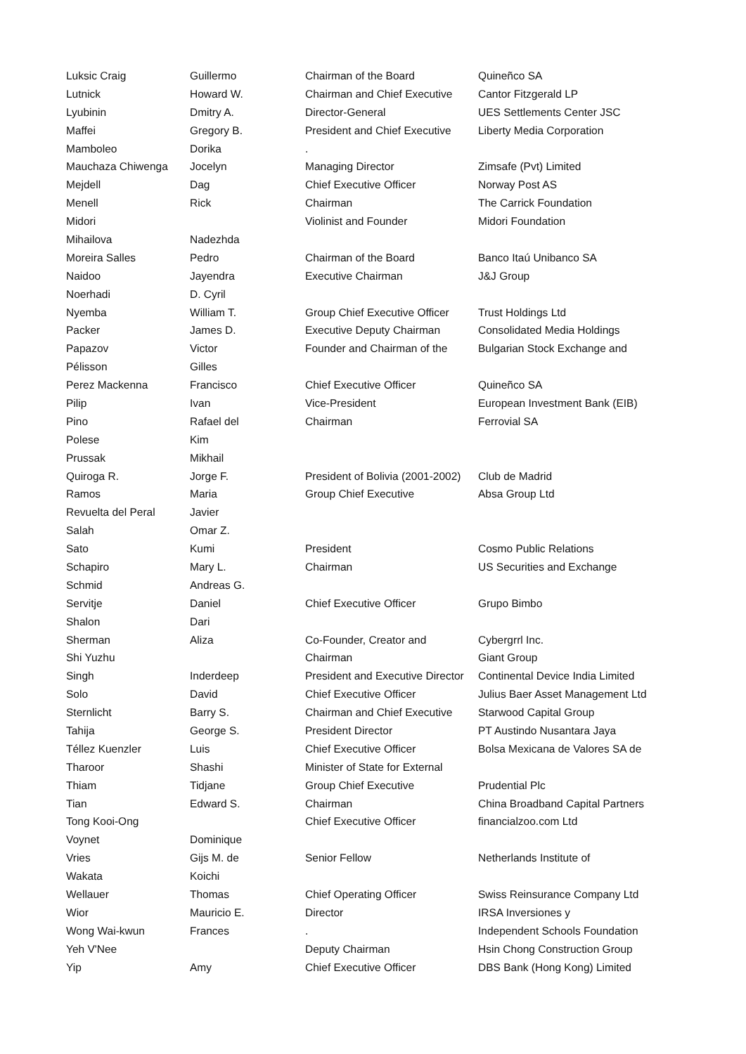| Luksic Craig | Guillermo | Chairman of the Board | Quineñco SA |
| Lutnick | Howard W. | Chairman and Chief Executive | Cantor Fitzgerald LP |
| Lyubinin | Dmitry A. | Director-General | UES Settlements Center JSC |
| Maffei | Gregory B. | President and Chief Executive | Liberty Media Corporation |
| Mamboleo | Dorika | . | |
| Mauchaza Chiwenga | Jocelyn | Managing Director | Zimsafe (Pvt) Limited |
| Mejdell | Dag | Chief Executive Officer | Norway Post AS |
| Menell | Rick | Chairman | The Carrick Foundation |
| Midori | | Violinist and Founder | Midori Foundation |
| Mihailova | Nadezhda | | |
| Moreira Salles | Pedro | Chairman of the Board | Banco Itaú Unibanco SA |
| Naidoo | Jayendra | Executive Chairman | J&J Group |
| Noerhadi | D. Cyril | | |
| Nyemba | William T. | Group Chief Executive Officer | Trust Holdings Ltd |
| Packer | James D. | Executive Deputy Chairman | Consolidated Media Holdings |
| Papazov | Victor | Founder and Chairman of the | Bulgarian Stock Exchange and |
| Pélisson | Gilles | | |
| Perez Mackenna | Francisco | Chief Executive Officer | Quineñco SA |
| Pilip | Ivan | Vice-President | European Investment Bank (EIB) |
| Pino | Rafael del | Chairman | Ferrovial SA |
| Polese | Kim | | |
| Prussak | Mikhail | | |
| Quiroga R. | Jorge F. | President of Bolivia (2001-2002) | Club de Madrid |
| Ramos | Maria | Group Chief Executive | Absa Group Ltd |
| Revuelta del Peral | Javier | | |
| Salah | Omar Z. | | |
| Sato | Kumi | President | Cosmo Public Relations |
| Schapiro | Mary L. | Chairman | US Securities and Exchange |
| Schmid | Andreas G. | | |
| Servitje | Daniel | Chief Executive Officer | Grupo Bimbo |
| Shalon | Dari | | |
| Sherman | Aliza | Co-Founder, Creator and | Cybergrrl Inc. |
| Shi Yuzhu | | Chairman | Giant Group |
| Singh | Inderdeep | President and Executive Director | Continental Device India Limited |
| Solo | David | Chief Executive Officer | Julius Baer Asset Management Ltd |
| Sternlicht | Barry S. | Chairman and Chief Executive | Starwood Capital Group |
| Tahija | George S. | President Director | PT Austindo Nusantara Jaya |
| Téllez Kuenzler | Luis | Chief Executive Officer | Bolsa Mexicana de Valores SA de |
| Tharoor | Shashi | Minister of State for External | |
| Thiam | Tidjane | Group Chief Executive | Prudential Plc |
| Tian | Edward S. | Chairman | China Broadband Capital Partners |
| Tong Kooi-Ong | | Chief Executive Officer | financialzoo.com Ltd |
| Voynet | Dominique | | |
| Vries | Gijs M. de | Senior Fellow | Netherlands Institute of |
| Wakata | Koichi | | |
| Wellauer | Thomas | Chief Operating Officer | Swiss Reinsurance Company Ltd |
| Wior | Mauricio E. | Director | IRSA Inversiones y |
| Wong Wai-kwun | Frances | . | Independent Schools Foundation |
| Yeh V'Nee | | Deputy Chairman | Hsin Chong Construction Group |
| Yip | Amy | Chief Executive Officer | DBS Bank (Hong Kong) Limited |